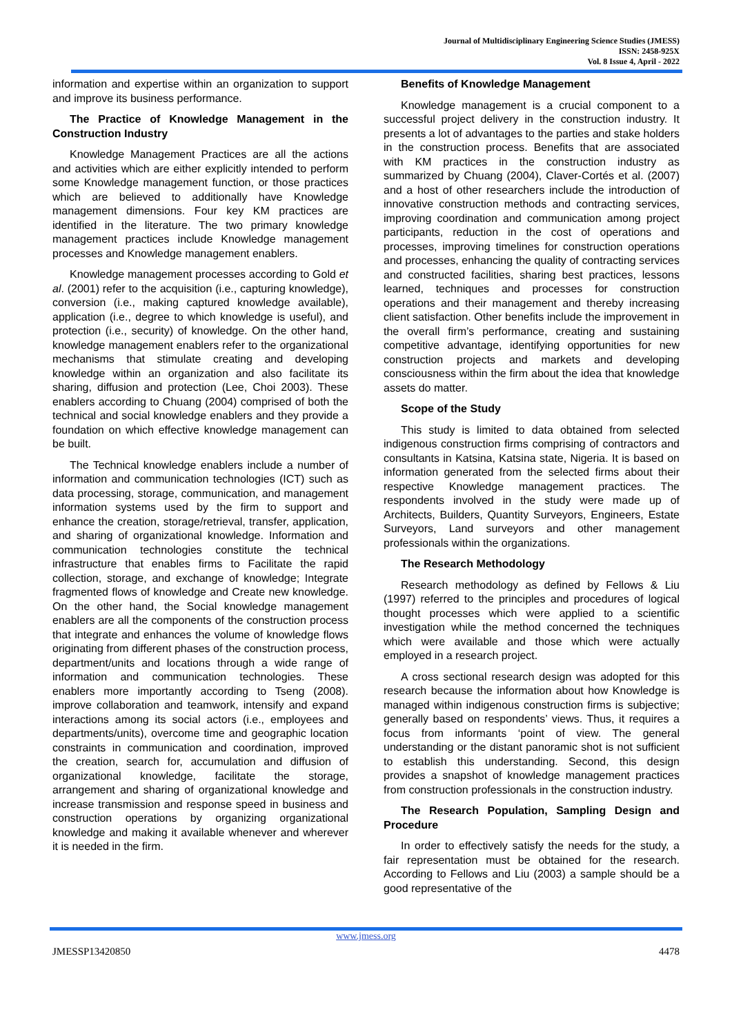Journal of Multidisciplinary Engineering Science Studies (JMESS)
ISSN: 2458-925X
Vol. 8 Issue 4, April - 2022
information and expertise within an organization to support and improve its business performance.
The Practice of Knowledge Management in the Construction Industry
Knowledge Management Practices are all the actions and activities which are either explicitly intended to perform some Knowledge management function, or those practices which are believed to additionally have Knowledge management dimensions. Four key KM practices are identified in the literature. The two primary knowledge management practices include Knowledge management processes and Knowledge management enablers.
Knowledge management processes according to Gold et al. (2001) refer to the acquisition (i.e., capturing knowledge), conversion (i.e., making captured knowledge available), application (i.e., degree to which knowledge is useful), and protection (i.e., security) of knowledge. On the other hand, knowledge management enablers refer to the organizational mechanisms that stimulate creating and developing knowledge within an organization and also facilitate its sharing, diffusion and protection (Lee, Choi 2003). These enablers according to Chuang (2004) comprised of both the technical and social knowledge enablers and they provide a foundation on which effective knowledge management can be built.
The Technical knowledge enablers include a number of information and communication technologies (ICT) such as data processing, storage, communication, and management information systems used by the firm to support and enhance the creation, storage/retrieval, transfer, application, and sharing of organizational knowledge. Information and communication technologies constitute the technical infrastructure that enables firms to Facilitate the rapid collection, storage, and exchange of knowledge; Integrate fragmented flows of knowledge and Create new knowledge. On the other hand, the Social knowledge management enablers are all the components of the construction process that integrate and enhances the volume of knowledge flows originating from different phases of the construction process, department/units and locations through a wide range of information and communication technologies. These enablers more importantly according to Tseng (2008). improve collaboration and teamwork, intensify and expand interactions among its social actors (i.e., employees and departments/units), overcome time and geographic location constraints in communication and coordination, improved the creation, search for, accumulation and diffusion of organizational knowledge, facilitate the storage, arrangement and sharing of organizational knowledge and increase transmission and response speed in business and construction operations by organizing organizational knowledge and making it available whenever and wherever it is needed in the firm.
Benefits of Knowledge Management
Knowledge management is a crucial component to a successful project delivery in the construction industry. It presents a lot of advantages to the parties and stake holders in the construction process. Benefits that are associated with KM practices in the construction industry as summarized by Chuang (2004), Claver-Cortés et al. (2007) and a host of other researchers include the introduction of innovative construction methods and contracting services, improving coordination and communication among project participants, reduction in the cost of operations and processes, improving timelines for construction operations and processes, enhancing the quality of contracting services and constructed facilities, sharing best practices, lessons learned, techniques and processes for construction operations and their management and thereby increasing client satisfaction. Other benefits include the improvement in the overall firm’s performance, creating and sustaining competitive advantage, identifying opportunities for new construction projects and markets and developing consciousness within the firm about the idea that knowledge assets do matter.
Scope of the Study
This study is limited to data obtained from selected indigenous construction firms comprising of contractors and consultants in Katsina, Katsina state, Nigeria. It is based on information generated from the selected firms about their respective Knowledge management practices. The respondents involved in the study were made up of Architects, Builders, Quantity Surveyors, Engineers, Estate Surveyors, Land surveyors and other management professionals within the organizations.
The Research Methodology
Research methodology as defined by Fellows & Liu (1997) referred to the principles and procedures of logical thought processes which were applied to a scientific investigation while the method concerned the techniques which were available and those which were actually employed in a research project.
A cross sectional research design was adopted for this research because the information about how Knowledge is managed within indigenous construction firms is subjective; generally based on respondents’ views. Thus, it requires a focus from informants ‘point of view. The general understanding or the distant panoramic shot is not sufficient to establish this understanding. Second, this design provides a snapshot of knowledge management practices from construction professionals in the construction industry.
The Research Population, Sampling Design and Procedure
In order to effectively satisfy the needs for the study, a fair representation must be obtained for the research. According to Fellows and Liu (2003) a sample should be a good representative of the
www.jmess.org
JMESSP13420850 4478